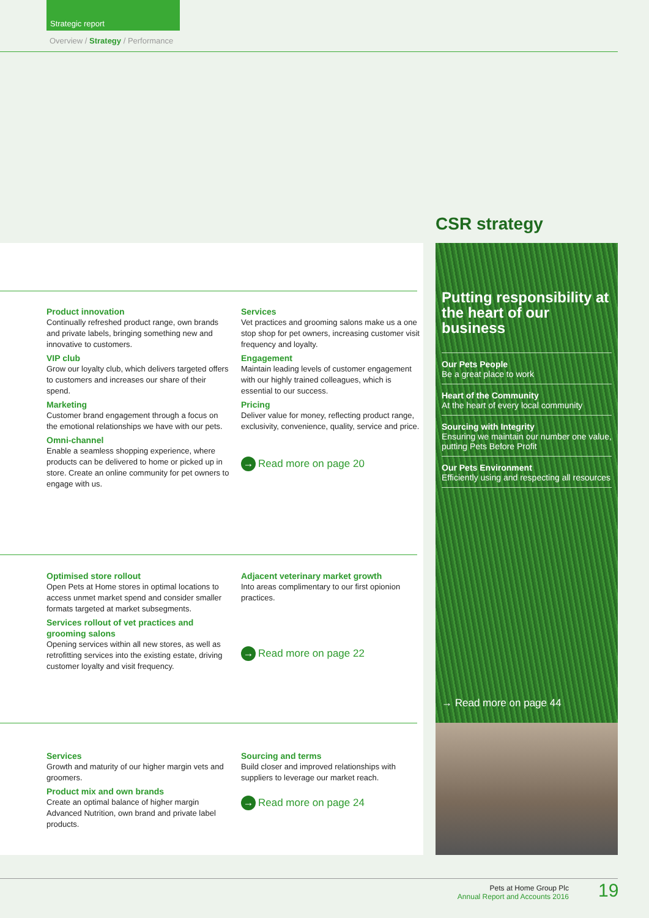Strategic report
Overview / Strategy / Performance
Product innovation
Continually refreshed product range, own brands and private labels, bringing something new and innovative to customers.
VIP club
Grow our loyalty club, which delivers targeted offers to customers and increases our share of their spend.
Marketing
Customer brand engagement through a focus on the emotional relationships we have with our pets.
Omni-channel
Enable a seamless shopping experience, where products can be delivered to home or picked up in store. Create an online community for pet owners to engage with us.
Services
Vet practices and grooming salons make us a one stop shop for pet owners, increasing customer visit frequency and loyalty.
Engagement
Maintain leading levels of customer engagement with our highly trained colleagues, which is essential to our success.
Pricing
Deliver value for money, reflecting product range, exclusivity, convenience, quality, service and price.
→ Read more on page 20
Optimised store rollout
Open Pets at Home stores in optimal locations to access unmet market spend and consider smaller formats targeted at market subsegments.
Services rollout of vet practices and grooming salons
Opening services within all new stores, as well as retrofitting services into the existing estate, driving customer loyalty and visit frequency.
Adjacent veterinary market growth
Into areas complimentary to our first opionion practices.
→ Read more on page 22
Services
Growth and maturity of our higher margin vets and groomers.
Product mix and own brands
Create an optimal balance of higher margin Advanced Nutrition, own brand and private label products.
Sourcing and terms
Build closer and improved relationships with suppliers to leverage our market reach.
→ Read more on page 24
CSR strategy
Putting responsibility at the heart of our business
Our Pets People
Be a great place to work
Heart of the Community
At the heart of every local community
Sourcing with Integrity
Ensuring we maintain our number one value, putting Pets Before Profit
Our Pets Environment
Efficiently using and respecting all resources
→ Read more on page 44
Pets at Home Group Plc
Annual Report and Accounts 2016
19